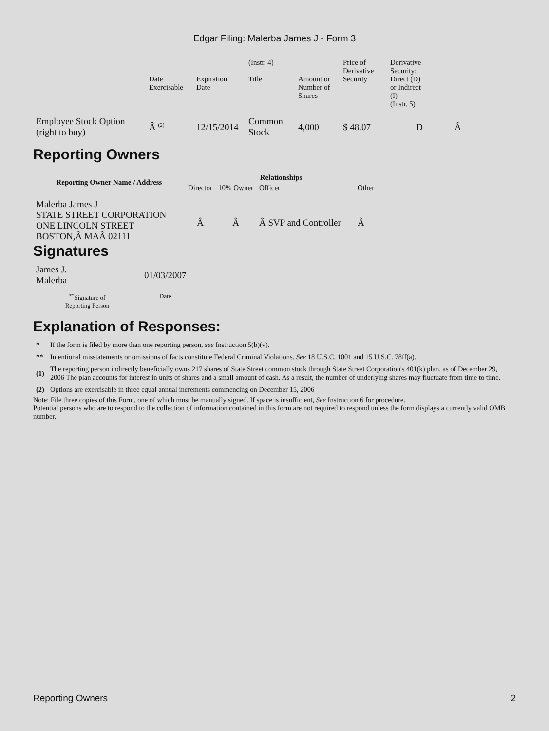Edgar Filing: Malerba James J - Form 3
| | Date Exercisable | Expiration Date | (Instr. 4) Title | Amount or Number of Shares | Price of Derivative Security | Derivative Security: Direct (D) or Indirect (I) (Instr. 5) | |
| Employee Stock Option (right to buy) | Â <sup>(2)</sup> | 12/15/2014 | Common Stock | 4,000 | $ 48.07 | D | Â |
Reporting Owners
| Reporting Owner Name / Address | Relationships | | | |
| --- | --- | --- | --- | --- |
| | Director | 10% Owner | Officer | Other |
| Malerba James J STATE STREET CORPORATION ONE LINCOLN STREET BOSTON,Â MAÂ 02111 | Â | Â | Â SVP and Controller | Â |
Signatures
| James J. Malerba | 01/03/2007 |
| <sup>**</sup> Signature of Reporting Person | Date |
Explanation of Responses:
| * | If the form is filed by more than one reporting person, see Instruction 5(b)(v). |
| ** | Intentional misstatements or omissions of facts constitute Federal Criminal Violations. See 18 U.S.C. 1001 and 15 U.S.C. 78ff(a). |
| (1) | The reporting person indirectly beneficially owns 217 shares of State Street common stock through State Street Corporation's 401(k) plan, as of December 29, 2006 The plan accounts for interest in units of shares and a small amount of cash. As a result, the number of underlying shares may fluctuate from time to time. |
| (2) | Options are exercisable in three equal annual increments commencing on December 15, 2006 |
Note: File three copies of this Form, one of which must be manually signed. If space is insufficient, See Instruction 6 for procedure.
Potential persons who are to respond to the collection of information contained in this form are not required to respond unless the form displays a currently valid OMB number.
Reporting Owners 2